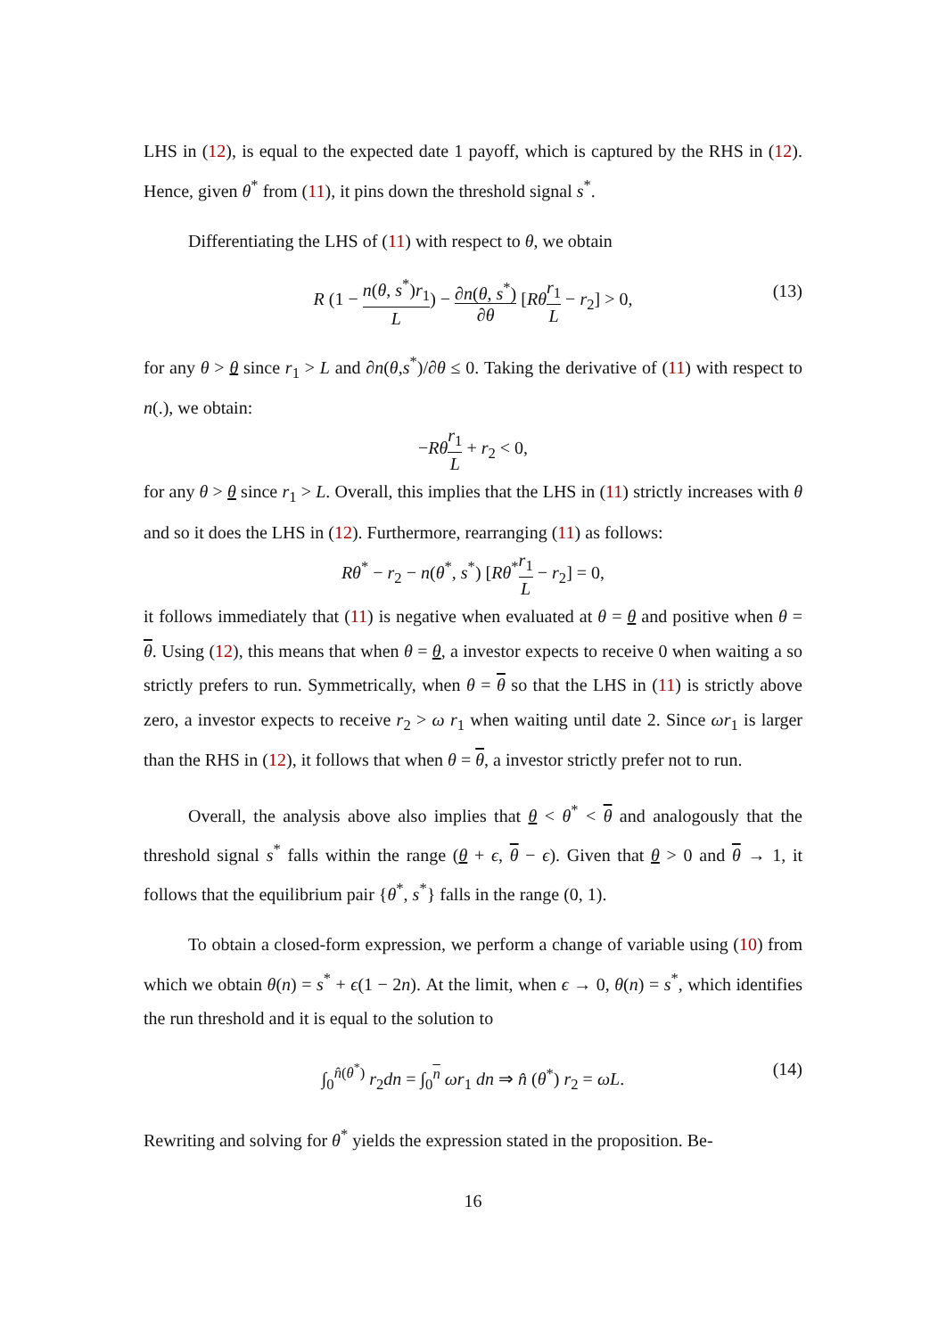LHS in (12), is equal to the expected date 1 payoff, which is captured by the RHS in (12). Hence, given θ<sup>*</sup> from (11), it pins down the threshold signal s<sup>*</sup>.
Differentiating the LHS of (11) with respect to θ, we obtain
R (1 − n(θ, s<sup>*</sup>)r<sub>1</sub> L) − ∂n(θ, s<sup>*</sup>) ∂θ [Rθ r<sub>1</sub> L − r<sub>2</sub>] > 0, (13)
for any θ > θ since r<sub>1</sub> > L and ∂n(θ,s<sup>*</sup>)/∂θ ≤ 0. Taking the derivative of (11) with respect to n(.), we obtain:
−Rθ r<sub>1</sub> L + r<sub>2</sub> < 0,
for any θ > θ since r<sub>1</sub> > L. Overall, this implies that the LHS in (11) strictly increases with θ and so it does the LHS in (12). Furthermore, rearranging (11) as follows:
Rθ<sup>*</sup> − r<sub>2</sub> − n(θ<sup>*</sup>, s<sup>*</sup>) [Rθ<sup>*</sup>r<sub>1</sub> L − r<sub>2</sub>] = 0,
it follows immediately that (11) is negative when evaluated at θ = θ and positive when θ = θ. Using (12), this means that when θ = θ, a investor expects to receive 0 when waiting a so strictly prefers to run. Symmetrically, when θ = θ so that the LHS in (11) is strictly above zero, a investor expects to receive r<sub>2</sub> > ω r<sub>1</sub> when waiting until date 2. Since ωr<sub>1</sub> is larger than the RHS in (12), it follows that when θ = θ, a investor strictly prefer not to run.
Overall, the analysis above also implies that θ < θ<sup>*</sup> < θ and analogously that the threshold signal s<sup>*</sup> falls within the range (θ + ϵ, θ − ϵ). Given that θ > 0 and θ → 1, it follows that the equilibrium pair {θ<sup>*</sup>, s<sup>*</sup>} falls in the range (0, 1).
To obtain a closed-form expression, we perform a change of variable using (10) from which we obtain θ(n) = s<sup>*</sup> + ϵ(1 − 2n). At the limit, when ϵ → 0, θ(n) = s<sup>*</sup>, which identifies the run threshold and it is equal to the solution to
∫<sub>0</sub><sup>n̂(θ<sup>*</sup>)</sup> r<sub>2</sub>dn = ∫<sub>0</sub><sup>n</sup> ωr<sub>1</sub> dn ⇒ n̂ (θ<sup>*</sup>) r<sub>2</sub> = ωL. (14)
Rewriting and solving for θ<sup>*</sup> yields the expression stated in the proposition. Be-
16